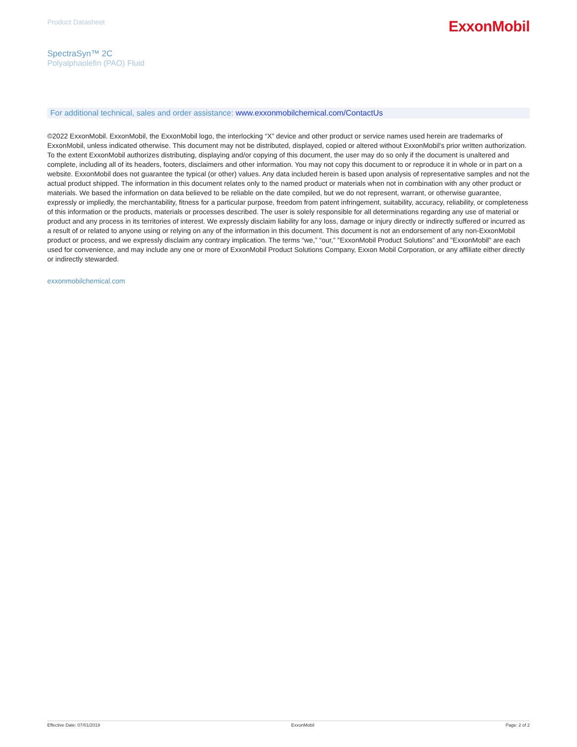Product Datasheet
ExxonMobil
SpectraSyn™ 2C
Polyalphaolefin (PAO) Fluid
For additional technical, sales and order assistance: www.exxonmobilchemical.com/ContactUs
©2022 ExxonMobil. ExxonMobil, the ExxonMobil logo, the interlocking “X” device and other product or service names used herein are trademarks of ExxonMobil, unless indicated otherwise. This document may not be distributed, displayed, copied or altered without ExxonMobil's prior written authorization. To the extent ExxonMobil authorizes distributing, displaying and/or copying of this document, the user may do so only if the document is unaltered and complete, including all of its headers, footers, disclaimers and other information. You may not copy this document to or reproduce it in whole or in part on a website. ExxonMobil does not guarantee the typical (or other) values. Any data included herein is based upon analysis of representative samples and not the actual product shipped. The information in this document relates only to the named product or materials when not in combination with any other product or materials. We based the information on data believed to be reliable on the date compiled, but we do not represent, warrant, or otherwise guarantee, expressly or impliedly, the merchantability, fitness for a particular purpose, freedom from patent infringement, suitability, accuracy, reliability, or completeness of this information or the products, materials or processes described. The user is solely responsible for all determinations regarding any use of material or product and any process in its territories of interest. We expressly disclaim liability for any loss, damage or injury directly or indirectly suffered or incurred as a result of or related to anyone using or relying on any of the information in this document. This document is not an endorsement of any non-ExxonMobil product or process, and we expressly disclaim any contrary implication. The terms “we,” “our,” "ExxonMobil Product Solutions" and "ExxonMobil" are each used for convenience, and may include any one or more of ExxonMobil Product Solutions Company, Exxon Mobil Corporation, or any affiliate either directly or indirectly stewarded.
exxonmobilchemical.com
Effective Date: 07/01/2019 ExxonMobil Page: 2 of 2